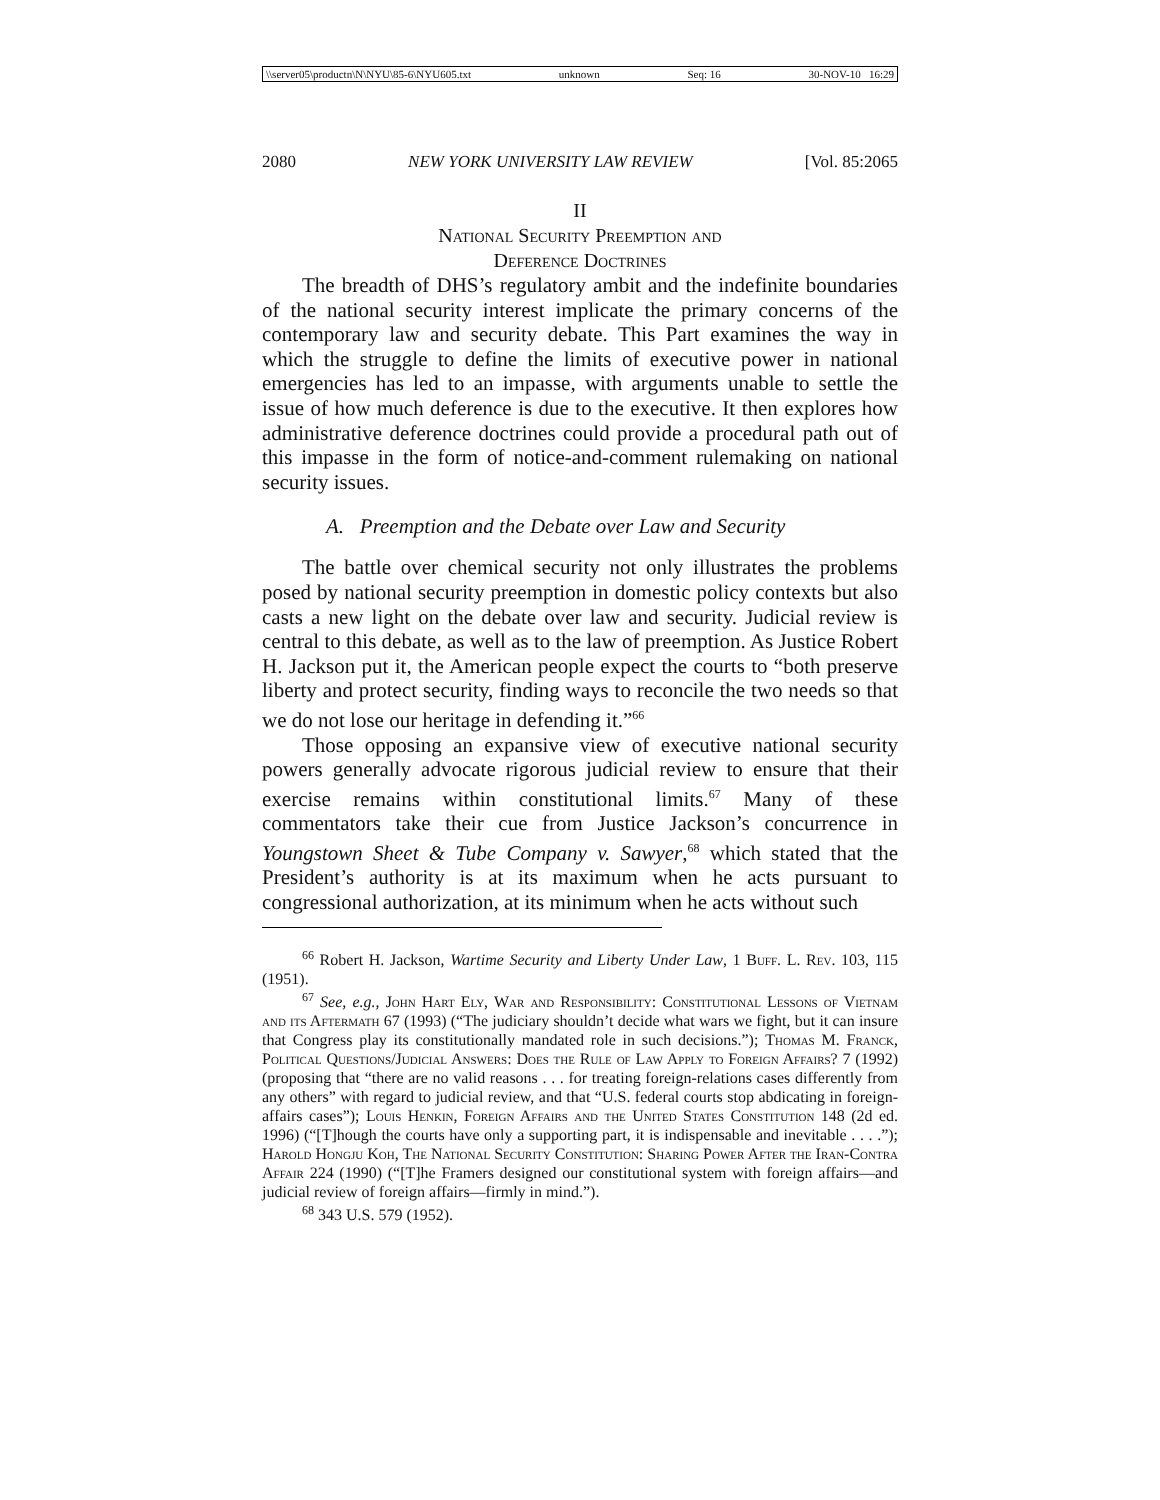\\server05\productn\N\NYU\85-6\NYU605.txt unknown Seq: 16 30-NOV-10 16:29
2080 NEW YORK UNIVERSITY LAW REVIEW [Vol. 85:2065
II
National Security Preemption and
Deference Doctrines
The breadth of DHS’s regulatory ambit and the indefinite boundaries of the national security interest implicate the primary concerns of the contemporary law and security debate. This Part examines the way in which the struggle to define the limits of executive power in national emergencies has led to an impasse, with arguments unable to settle the issue of how much deference is due to the executive. It then explores how administrative deference doctrines could provide a procedural path out of this impasse in the form of notice-and-comment rulemaking on national security issues.
A. Preemption and the Debate over Law and Security
The battle over chemical security not only illustrates the problems posed by national security preemption in domestic policy contexts but also casts a new light on the debate over law and security. Judicial review is central to this debate, as well as to the law of preemption. As Justice Robert H. Jackson put it, the American people expect the courts to “both preserve liberty and protect security, finding ways to reconcile the two needs so that we do not lose our heritage in defending it.”<sup>66</sup>
Those opposing an expansive view of executive national security powers generally advocate rigorous judicial review to ensure that their exercise remains within constitutional limits.<sup>67</sup> Many of these commentators take their cue from Justice Jackson’s concurrence in Youngstown Sheet & Tube Company v. Sawyer,<sup>68</sup> which stated that the President’s authority is at its maximum when he acts pursuant to congressional authorization, at its minimum when he acts without such
<sup>66</sup> Robert H. Jackson, Wartime Security and Liberty Under Law, 1 Buff. L. Rev. 103, 115 (1951).
<sup>67</sup> See, e.g., John Hart Ely, War and Responsibility: Constitutional Lessons of Vietnam and its Aftermath 67 (1993) (“The judiciary shouldn’t decide what wars we fight, but it can insure that Congress play its constitutionally mandated role in such decisions.”); Thomas M. Franck, Political Questions/Judicial Answers: Does the Rule of Law Apply to Foreign Affairs? 7 (1992) (proposing that “there are no valid reasons . . . for treating foreign-relations cases differently from any others” with regard to judicial review, and that “U.S. federal courts stop abdicating in foreign-affairs cases”); Louis Henkin, Foreign Affairs and the United States Constitution 148 (2d ed. 1996) (“[T]hough the courts have only a supporting part, it is indispensable and inevitable . . . .”); Harold Hongju Koh, The National Security Constitution: Sharing Power After the Iran-Contra Affair 224 (1990) (“[T]he Framers designed our constitutional system with foreign affairs—and judicial review of foreign affairs—firmly in mind.”).
<sup>68</sup> 343 U.S. 579 (1952).